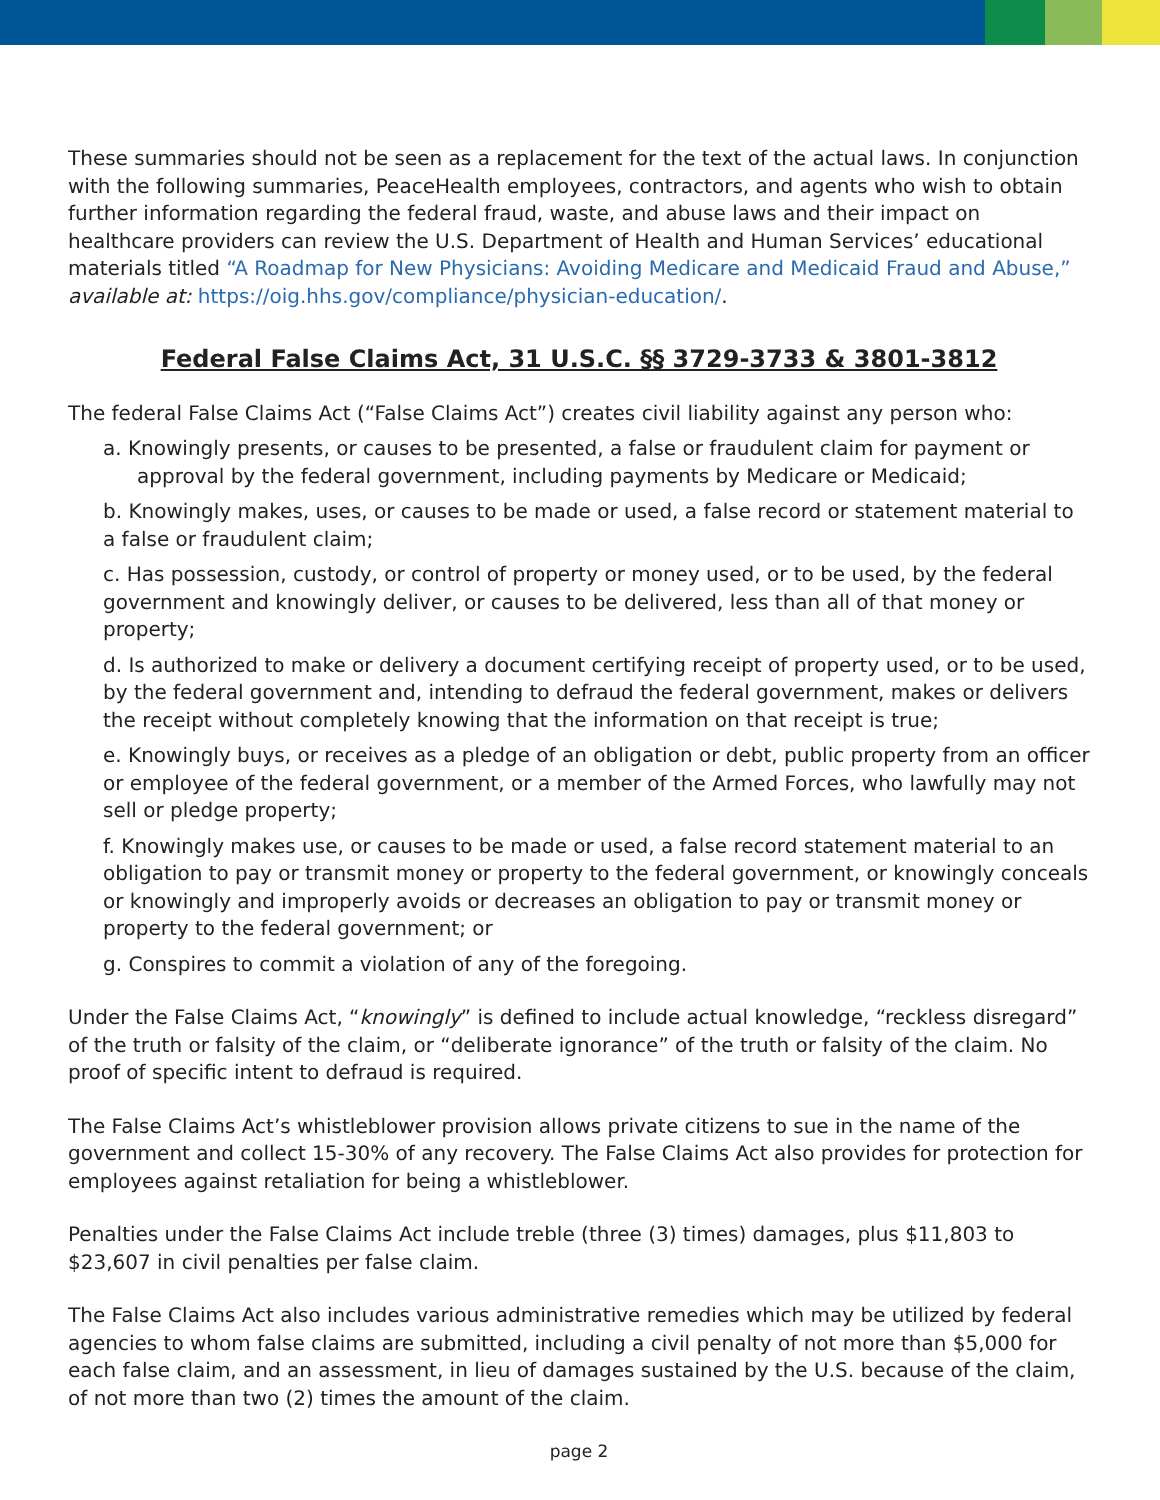These summaries should not be seen as a replacement for the text of the actual laws. In conjunction with the following summaries, PeaceHealth employees, contractors, and agents who wish to obtain further information regarding the federal fraud, waste, and abuse laws and their impact on healthcare providers can review the U.S. Department of Health and Human Services’ educational materials titled “A Roadmap for New Physicians: Avoiding Medicare and Medicaid Fraud and Abuse,” available at: https://oig.hhs.gov/compliance/physician-education/.
Federal False Claims Act, 31 U.S.C. §§ 3729-3733 & 3801-3812
The federal False Claims Act (“False Claims Act”) creates civil liability against any person who:
a. Knowingly presents, or causes to be presented, a false or fraudulent claim for payment or approval by the federal government, including payments by Medicare or Medicaid;
b. Knowingly makes, uses, or causes to be made or used, a false record or statement material to a false or fraudulent claim;
c. Has possession, custody, or control of property or money used, or to be used, by the federal government and knowingly deliver, or causes to be delivered, less than all of that money or property;
d. Is authorized to make or delivery a document certifying receipt of property used, or to be used, by the federal government and, intending to defraud the federal government, makes or delivers the receipt without completely knowing that the information on that receipt is true;
e. Knowingly buys, or receives as a pledge of an obligation or debt, public property from an officer or employee of the federal government, or a member of the Armed Forces, who lawfully may not sell or pledge property;
f. Knowingly makes use, or causes to be made or used, a false record statement material to an obligation to pay or transmit money or property to the federal government, or knowingly conceals or knowingly and improperly avoids or decreases an obligation to pay or transmit money or property to the federal government; or
g. Conspires to commit a violation of any of the foregoing.
Under the False Claims Act, “knowingly” is defined to include actual knowledge, “reckless disregard” of the truth or falsity of the claim, or “deliberate ignorance” of the truth or falsity of the claim. No proof of specific intent to defraud is required.
The False Claims Act’s whistleblower provision allows private citizens to sue in the name of the government and collect 15-30% of any recovery. The False Claims Act also provides for protection for employees against retaliation for being a whistleblower.
Penalties under the False Claims Act include treble (three (3) times) damages, plus $11,803 to $23,607 in civil penalties per false claim.
The False Claims Act also includes various administrative remedies which may be utilized by federal agencies to whom false claims are submitted, including a civil penalty of not more than $5,000 for each false claim, and an assessment, in lieu of damages sustained by the U.S. because of the claim, of not more than two (2) times the amount of the claim.
page 2